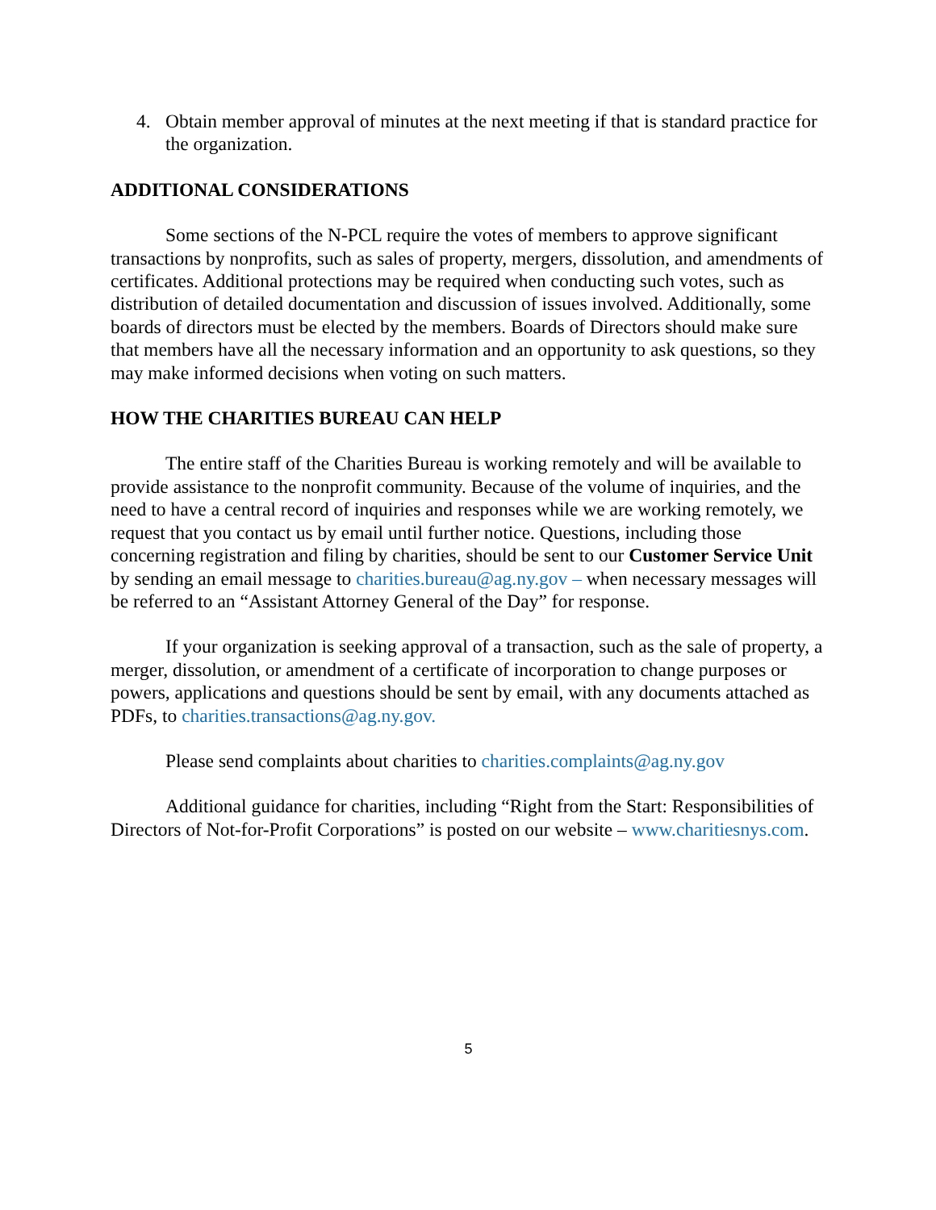4. Obtain member approval of minutes at the next meeting if that is standard practice for the organization.
ADDITIONAL CONSIDERATIONS
Some sections of the N-PCL require the votes of members to approve significant transactions by nonprofits, such as sales of property, mergers, dissolution, and amendments of certificates. Additional protections may be required when conducting such votes, such as distribution of detailed documentation and discussion of issues involved. Additionally, some boards of directors must be elected by the members. Boards of Directors should make sure that members have all the necessary information and an opportunity to ask questions, so they may make informed decisions when voting on such matters.
HOW THE CHARITIES BUREAU CAN HELP
The entire staff of the Charities Bureau is working remotely and will be available to provide assistance to the nonprofit community. Because of the volume of inquiries, and the need to have a central record of inquiries and responses while we are working remotely, we request that you contact us by email until further notice. Questions, including those concerning registration and filing by charities, should be sent to our Customer Service Unit by sending an email message to charities.bureau@ag.ny.gov – when necessary messages will be referred to an “Assistant Attorney General of the Day” for response.
If your organization is seeking approval of a transaction, such as the sale of property, a merger, dissolution, or amendment of a certificate of incorporation to change purposes or powers, applications and questions should be sent by email, with any documents attached as PDFs, to charities.transactions@ag.ny.gov.
Please send complaints about charities to charities.complaints@ag.ny.gov
Additional guidance for charities, including “Right from the Start: Responsibilities of Directors of Not-for-Profit Corporations” is posted on our website – www.charitiesnys.com.
5